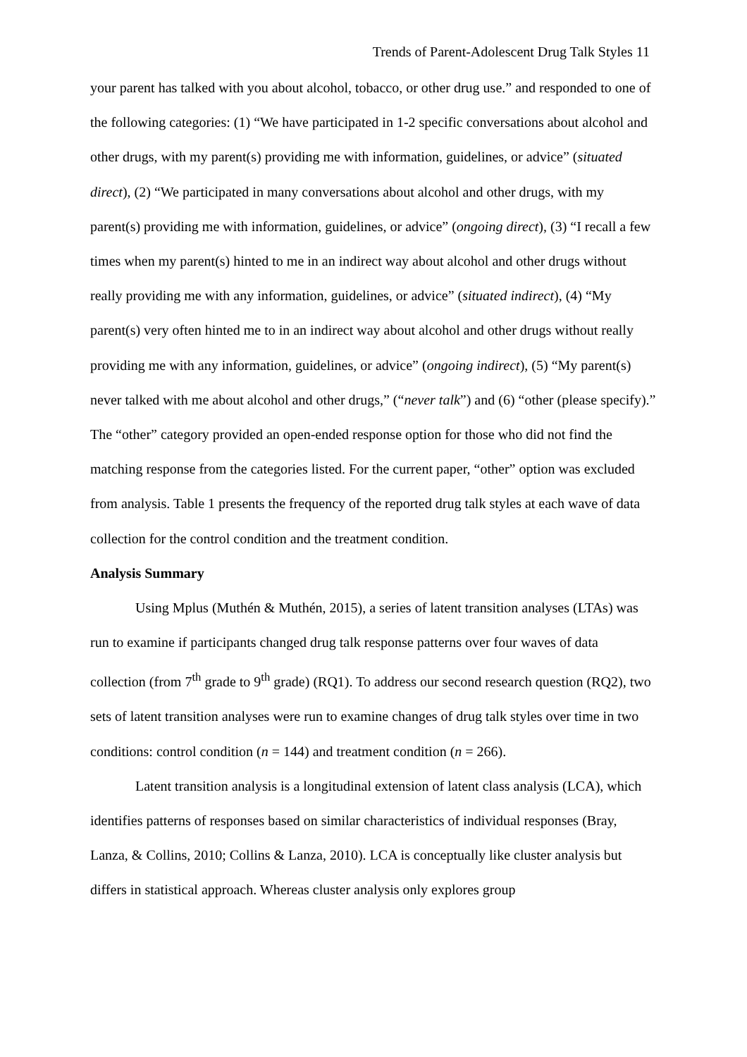Trends of Parent-Adolescent Drug Talk Styles 11
your parent has talked with you about alcohol, tobacco, or other drug use.” and responded to one of the following categories: (1) “We have participated in 1-2 specific conversations about alcohol and other drugs, with my parent(s) providing me with information, guidelines, or advice” (situated direct), (2) “We participated in many conversations about alcohol and other drugs, with my parent(s) providing me with information, guidelines, or advice” (ongoing direct), (3) “I recall a few times when my parent(s) hinted to me in an indirect way about alcohol and other drugs without really providing me with any information, guidelines, or advice” (situated indirect), (4) “My parent(s) very often hinted me to in an indirect way about alcohol and other drugs without really providing me with any information, guidelines, or advice” (ongoing indirect), (5) “My parent(s) never talked with me about alcohol and other drugs,” (“never talk”) and (6) “other (please specify).” The “other” category provided an open-ended response option for those who did not find the matching response from the categories listed. For the current paper, “other” option was excluded from analysis. Table 1 presents the frequency of the reported drug talk styles at each wave of data collection for the control condition and the treatment condition.
Analysis Summary
Using Mplus (Muthén & Muthén, 2015), a series of latent transition analyses (LTAs) was run to examine if participants changed drug talk response patterns over four waves of data collection (from 7<sup>th</sup> grade to 9<sup>th</sup> grade) (RQ1). To address our second research question (RQ2), two sets of latent transition analyses were run to examine changes of drug talk styles over time in two conditions: control condition (n = 144) and treatment condition (n = 266).
Latent transition analysis is a longitudinal extension of latent class analysis (LCA), which identifies patterns of responses based on similar characteristics of individual responses (Bray, Lanza, & Collins, 2010; Collins & Lanza, 2010). LCA is conceptually like cluster analysis but differs in statistical approach. Whereas cluster analysis only explores group